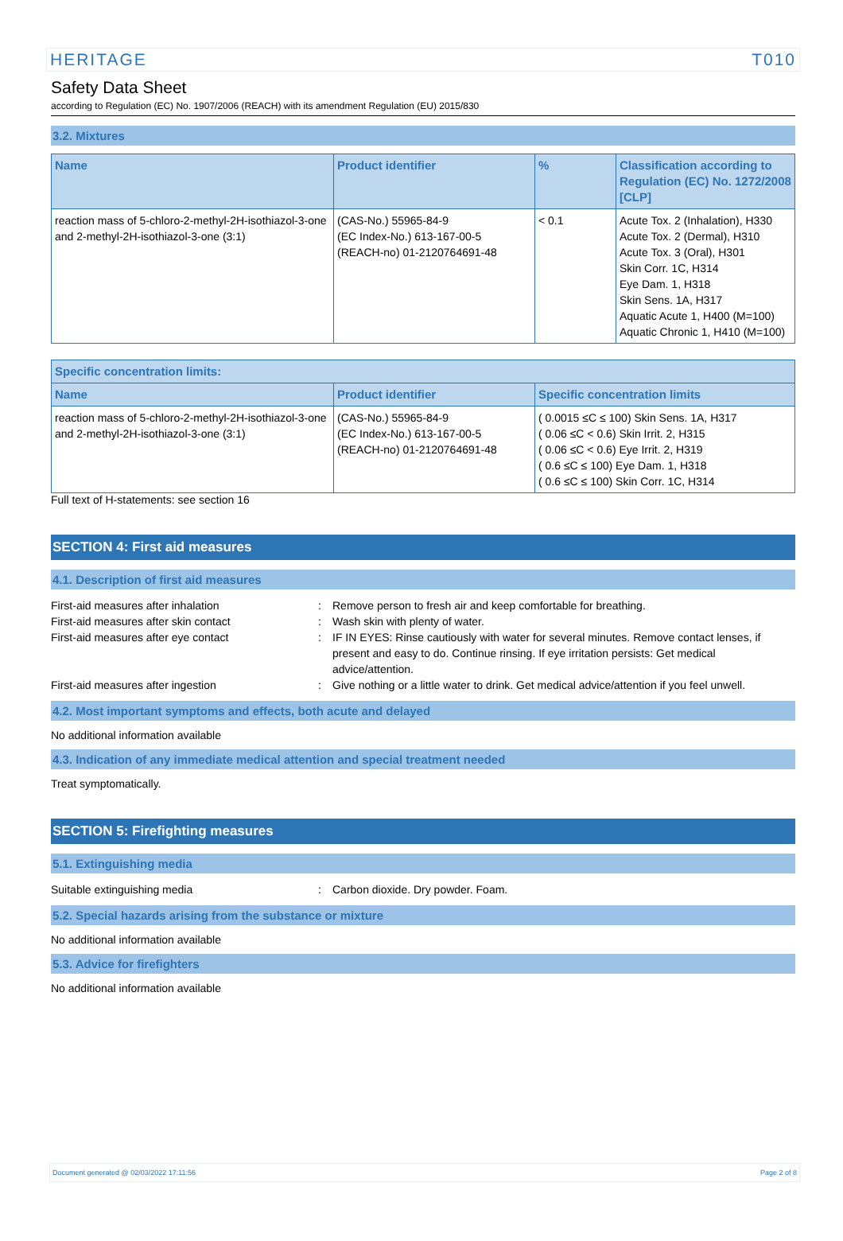HERITAGE T010
Safety Data Sheet
according to Regulation (EC) No. 1907/2006 (REACH) with its amendment Regulation (EU) 2015/830
3.2. Mixtures
| Name | Product identifier | % | Classification according to Regulation (EC) No. 1272/2008 [CLP] |
| --- | --- | --- | --- |
| reaction mass of 5-chloro-2-methyl-2H-isothiazol-3-one and 2-methyl-2H-isothiazol-3-one (3:1) | (CAS-No.) 55965-84-9 (EC Index-No.) 613-167-00-5 (REACH-no) 01-2120764691-48 | < 0.1 | Acute Tox. 2 (Inhalation), H330 Acute Tox. 2 (Dermal), H310 Acute Tox. 3 (Oral), H301 Skin Corr. 1C, H314 Eye Dam. 1, H318 Skin Sens. 1A, H317 Aquatic Acute 1, H400 (M=100) Aquatic Chronic 1, H410 (M=100) |
| Specific concentration limits: | | |
| --- | --- | --- |
| Name | Product identifier | Specific concentration limits |
| reaction mass of 5-chloro-2-methyl-2H-isothiazol-3-one and 2-methyl-2H-isothiazol-3-one (3:1) | (CAS-No.) 55965-84-9 (EC Index-No.) 613-167-00-5 (REACH-no) 01-2120764691-48 | ( 0.0015 ≤C ≤ 100) Skin Sens. 1A, H317 ( 0.06 ≤C < 0.6) Skin Irrit. 2, H315 ( 0.06 ≤C < 0.6) Eye Irrit. 2, H319 ( 0.6 ≤C ≤ 100) Eye Dam. 1, H318 ( 0.6 ≤C ≤ 100) Skin Corr. 1C, H314 |
Full text of H-statements: see section 16
SECTION 4: First aid measures
4.1. Description of first aid measures
First-aid measures after inhalation: Remove person to fresh air and keep comfortable for breathing.
First-aid measures after skin contact: Wash skin with plenty of water.
First-aid measures after eye contact: IF IN EYES: Rinse cautiously with water for several minutes. Remove contact lenses, if present and easy to do. Continue rinsing. If eye irritation persists: Get medical advice/attention.
First-aid measures after ingestion: Give nothing or a little water to drink. Get medical advice/attention if you feel unwell.
4.2. Most important symptoms and effects, both acute and delayed
No additional information available
4.3. Indication of any immediate medical attention and special treatment needed
Treat symptomatically.
SECTION 5: Firefighting measures
5.1. Extinguishing media
Suitable extinguishing media: Carbon dioxide. Dry powder. Foam.
5.2. Special hazards arising from the substance or mixture
No additional information available
5.3. Advice for firefighters
No additional information available
Document generated @ 02/03/2022 17:11:56 Page 2 of 8